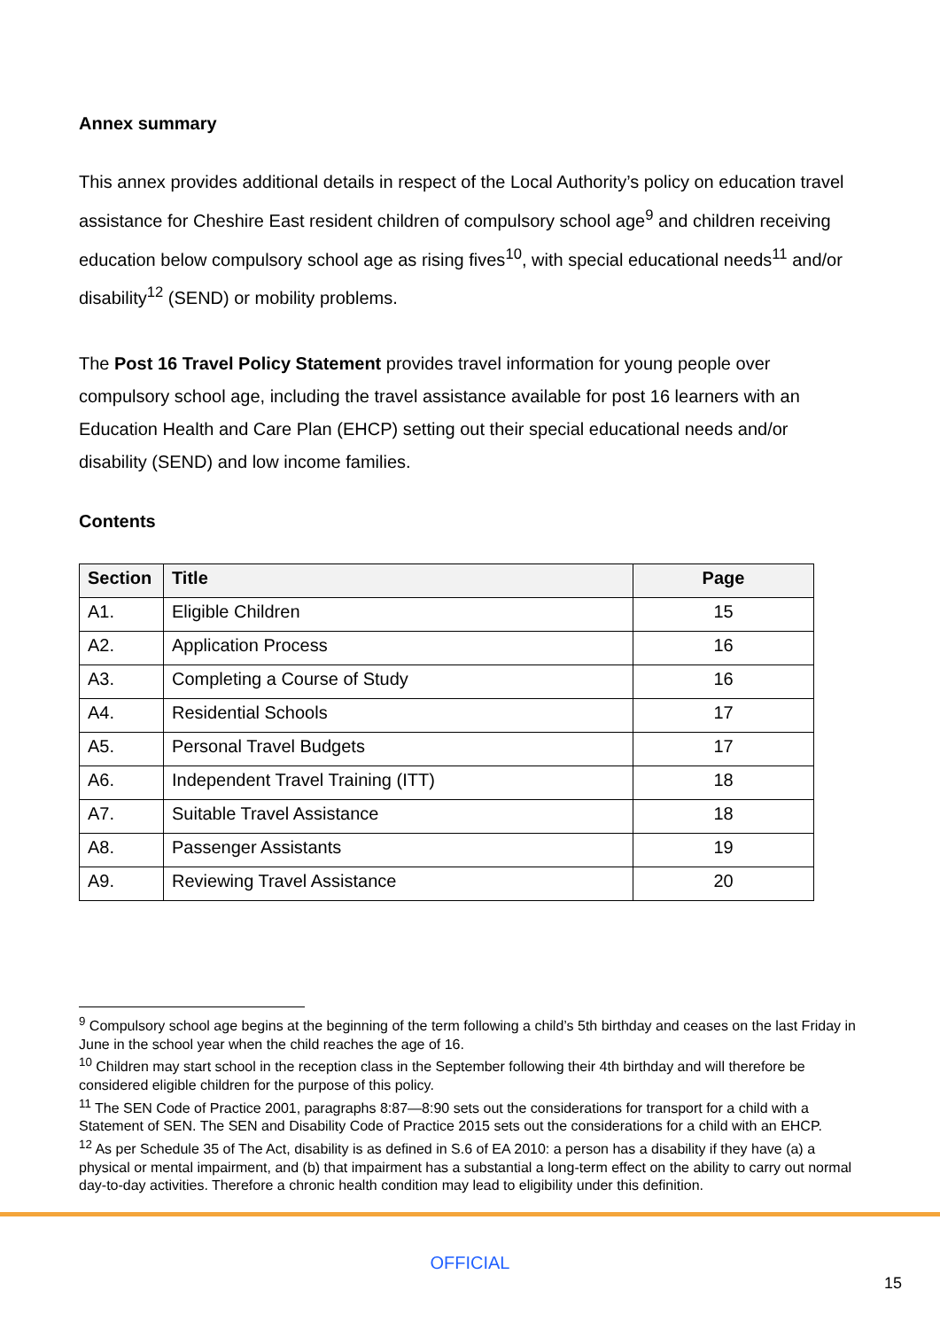Annex summary
This annex provides additional details in respect of the Local Authority’s policy on education travel assistance for Cheshire East resident children of compulsory school age<sup>9</sup> and children receiving education below compulsory school age as rising fives<sup>10</sup>, with special educational needs<sup>11</sup> and/or disability<sup>12</sup> (SEND) or mobility problems.
The Post 16 Travel Policy Statement provides travel information for young people over compulsory school age, including the travel assistance available for post 16 learners with an Education Health and Care Plan (EHCP) setting out their special educational needs and/or disability (SEND) and low income families.
Contents
| Section | Title | Page |
| --- | --- | --- |
| A1. | Eligible Children | 15 |
| A2. | Application Process | 16 |
| A3. | Completing a Course of Study | 16 |
| A4. | Residential Schools | 17 |
| A5. | Personal Travel Budgets | 17 |
| A6. | Independent Travel Training (ITT) | 18 |
| A7. | Suitable Travel Assistance | 18 |
| A8. | Passenger Assistants | 19 |
| A9. | Reviewing Travel Assistance | 20 |
<sup>9</sup> Compulsory school age begins at the beginning of the term following a child’s 5th birthday and ceases on the last Friday in June in the school year when the child reaches the age of 16.
<sup>10</sup> Children may start school in the reception class in the September following their 4th birthday and will therefore be considered eligible children for the purpose of this policy.
<sup>11</sup> The SEN Code of Practice 2001, paragraphs 8:87—8:90 sets out the considerations for transport for a child with a Statement of SEN. The SEN and Disability Code of Practice 2015 sets out the considerations for a child with an EHCP.
<sup>12</sup> As per Schedule 35 of The Act, disability is as defined in S.6 of EA 2010: a person has a disability if they have (a) a physical or mental impairment, and (b) that impairment has a substantial a long-term effect on the ability to carry out normal day-to-day activities. Therefore a chronic health condition may lead to eligibility under this definition.
OFFICIAL
15